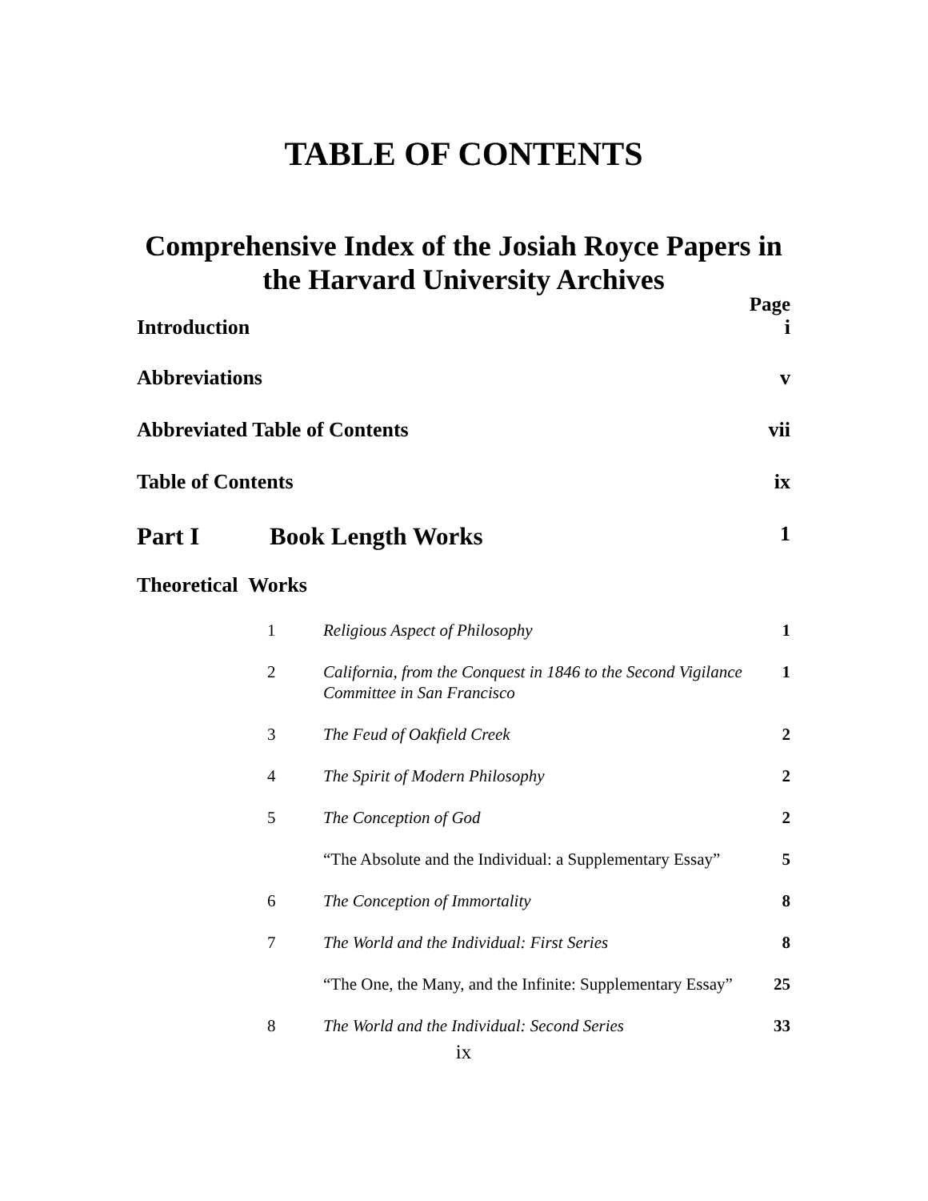TABLE OF CONTENTS
Comprehensive Index of the Josiah Royce Papers in the Harvard University Archives
Page
| Introduction | i |
| Abbreviations | v |
| Abbreviated Table of Contents | vii |
| Table of Contents | ix |
| Part I Book Length Works | 1 |
| Theoretical Works | |
| 1 | Religious Aspect of Philosophy | 1 |
| 2 | California, from the Conquest in 1846 to the Second Vigilance Committee in San Francisco | 1 |
| 3 | The Feud of Oakfield Creek | 2 |
| 4 | The Spirit of Modern Philosophy | 2 |
| 5 | The Conception of God | 2 |
| | “The Absolute and the Individual: a Supplementary Essay” | 5 |
| 6 | The Conception of Immortality | 8 |
| 7 | The World and the Individual: First Series | 8 |
| | “The One, the Many, and the Infinite: Supplementary Essay” | 25 |
| 8 | The World and the Individual: Second Series | 33 |
ix